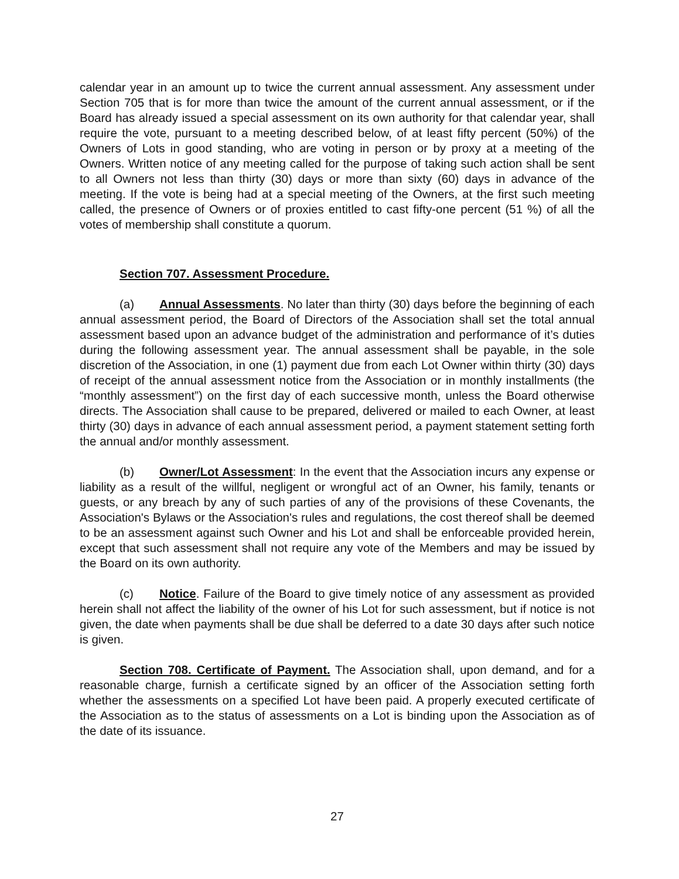calendar year in an amount up to twice the current annual assessment. Any assessment under Section 705 that is for more than twice the amount of the current annual assessment, or if the Board has already issued a special assessment on its own authority for that calendar year, shall require the vote, pursuant to a meeting described below, of at least fifty percent (50%) of the Owners of Lots in good standing, who are voting in person or by proxy at a meeting of the Owners. Written notice of any meeting called for the purpose of taking such action shall be sent to all Owners not less than thirty (30) days or more than sixty (60) days in advance of the meeting. If the vote is being had at a special meeting of the Owners, at the first such meeting called, the presence of Owners or of proxies entitled to cast fifty-one percent (51 %) of all the votes of membership shall constitute a quorum.
Section 707. Assessment Procedure.
(a) Annual Assessments. No later than thirty (30) days before the beginning of each annual assessment period, the Board of Directors of the Association shall set the total annual assessment based upon an advance budget of the administration and performance of it’s duties during the following assessment year. The annual assessment shall be payable, in the sole discretion of the Association, in one (1) payment due from each Lot Owner within thirty (30) days of receipt of the annual assessment notice from the Association or in monthly installments (the “monthly assessment”) on the first day of each successive month, unless the Board otherwise directs. The Association shall cause to be prepared, delivered or mailed to each Owner, at least thirty (30) days in advance of each annual assessment period, a payment statement setting forth the annual and/or monthly assessment.
(b) Owner/Lot Assessment: In the event that the Association incurs any expense or liability as a result of the willful, negligent or wrongful act of an Owner, his family, tenants or guests, or any breach by any of such parties of any of the provisions of these Covenants, the Association's Bylaws or the Association's rules and regulations, the cost thereof shall be deemed to be an assessment against such Owner and his Lot and shall be enforceable provided herein, except that such assessment shall not require any vote of the Members and may be issued by the Board on its own authority.
(c) Notice. Failure of the Board to give timely notice of any assessment as provided herein shall not affect the liability of the owner of his Lot for such assessment, but if notice is not given, the date when payments shall be due shall be deferred to a date 30 days after such notice is given.
Section 708. Certificate of Payment. The Association shall, upon demand, and for a reasonable charge, furnish a certificate signed by an officer of the Association setting forth whether the assessments on a specified Lot have been paid. A properly executed certificate of the Association as to the status of assessments on a Lot is binding upon the Association as of the date of its issuance.
27